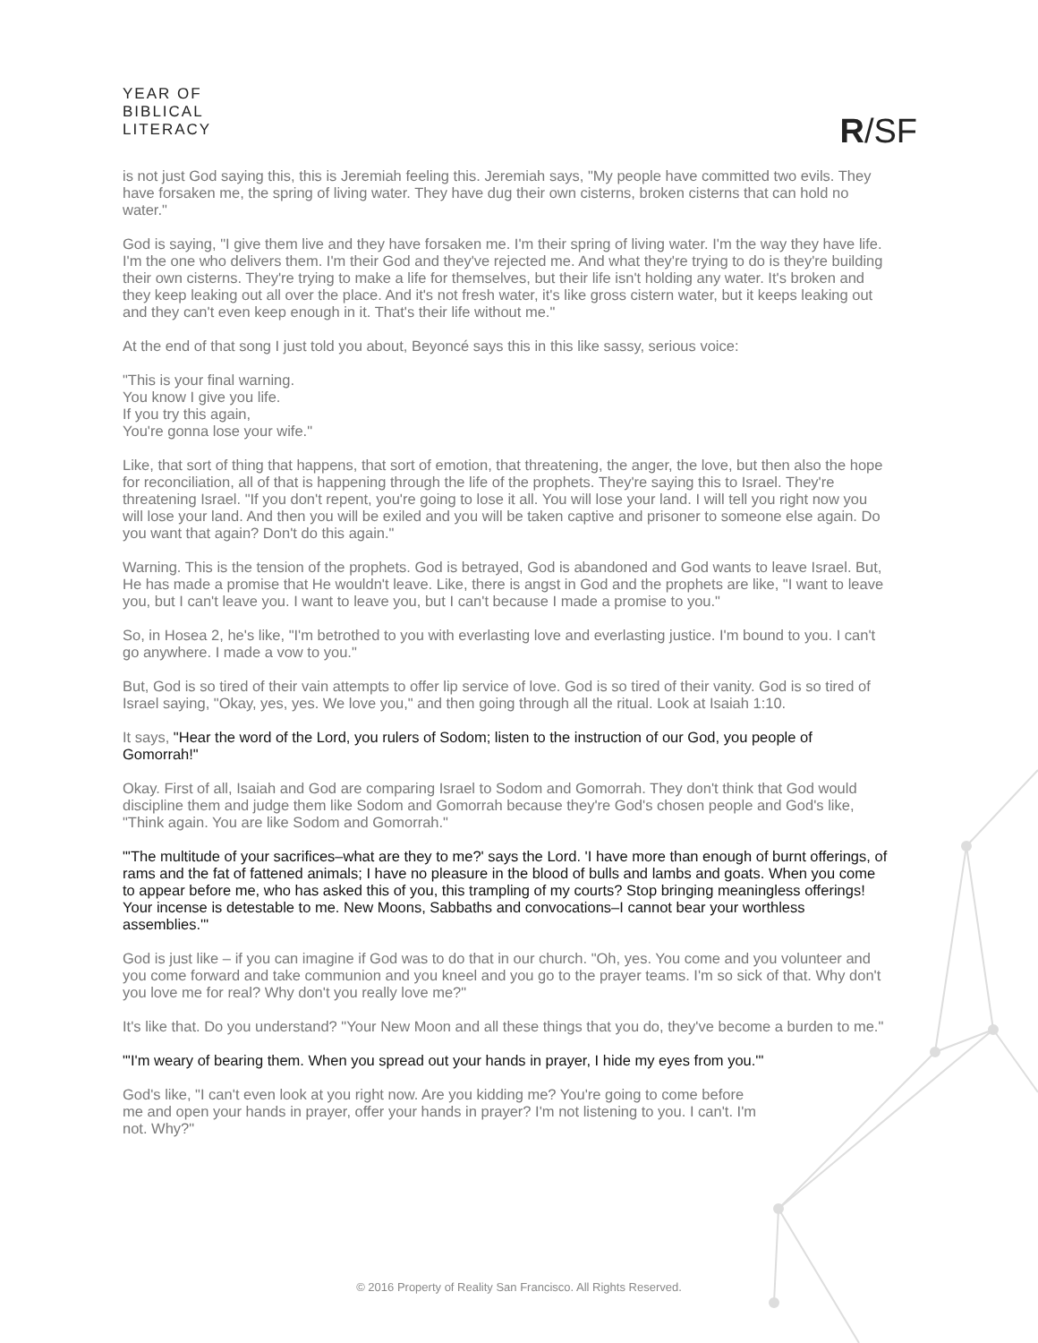YEAR OF
BIBLICAL
LITERACY
R/SF
is not just God saying this, this is Jeremiah feeling this. Jeremiah says, "My people have committed two evils. They have forsaken me, the spring of living water. They have dug their own cisterns, broken cisterns that can hold no water."
God is saying, "I give them live and they have forsaken me. I'm their spring of living water. I'm the way they have life. I'm the one who delivers them. I'm their God and they've rejected me. And what they're trying to do is they're building their own cisterns. They're trying to make a life for themselves, but their life isn't holding any water. It's broken and they keep leaking out all over the place. And it's not fresh water, it's like gross cistern water, but it keeps leaking out and they can't even keep enough in it. That's their life without me."
At the end of that song I just told you about, Beyoncé says this in this like sassy, serious voice:
"This is your final warning.
You know I give you life.
If you try this again,
You're gonna lose your wife."
Like, that sort of thing that happens, that sort of emotion, that threatening, the anger, the love, but then also the hope for reconciliation, all of that is happening through the life of the prophets. They're saying this to Israel. They're threatening Israel. "If you don't repent, you're going to lose it all. You will lose your land. I will tell you right now you will lose your land. And then you will be exiled and you will be taken captive and prisoner to someone else again. Do you want that again? Don't do this again."
Warning. This is the tension of the prophets. God is betrayed, God is abandoned and God wants to leave Israel. But, He has made a promise that He wouldn't leave. Like, there is angst in God and the prophets are like, "I want to leave you, but I can't leave you. I want to leave you, but I can't because I made a promise to you."
So, in Hosea 2, he's like, "I'm betrothed to you with everlasting love and everlasting justice. I'm bound to you. I can't go anywhere. I made a vow to you."
But, God is so tired of their vain attempts to offer lip service of love. God is so tired of their vanity. God is so tired of Israel saying, "Okay, yes, yes. We love you," and then going through all the ritual. Look at Isaiah 1:10.
It says, "Hear the word of the Lord, you rulers of Sodom; listen to the instruction of our God, you people of Gomorrah!"
Okay. First of all, Isaiah and God are comparing Israel to Sodom and Gomorrah. They don't think that God would discipline them and judge them like Sodom and Gomorrah because they're God's chosen people and God's like, "Think again. You are like Sodom and Gomorrah."
"'The multitude of your sacrifices–what are they to me?' says the Lord. 'I have more than enough of burnt offerings, of rams and the fat of fattened animals; I have no pleasure in the blood of bulls and lambs and goats. When you come to appear before me, who has asked this of you, this trampling of my courts? Stop bringing meaningless offerings! Your incense is detestable to me. New Moons, Sabbaths and convocations–I cannot bear your worthless assemblies.'"
God is just like – if you can imagine if God was to do that in our church. "Oh, yes. You come and you volunteer and you come forward and take communion and you kneel and you go to the prayer teams. I'm so sick of that. Why don't you love me for real? Why don't you really love me?"
It's like that. Do you understand? "Your New Moon and all these things that you do, they've become a burden to me."
"'I'm weary of bearing them. When you spread out your hands in prayer, I hide my eyes from you.'"
God's like, "I can't even look at you right now. Are you kidding me? You're going to come before me and open your hands in prayer, offer your hands in prayer? I'm not listening to you. I can't. I'm not. Why?"
© 2016 Property of Reality San Francisco. All Rights Reserved.